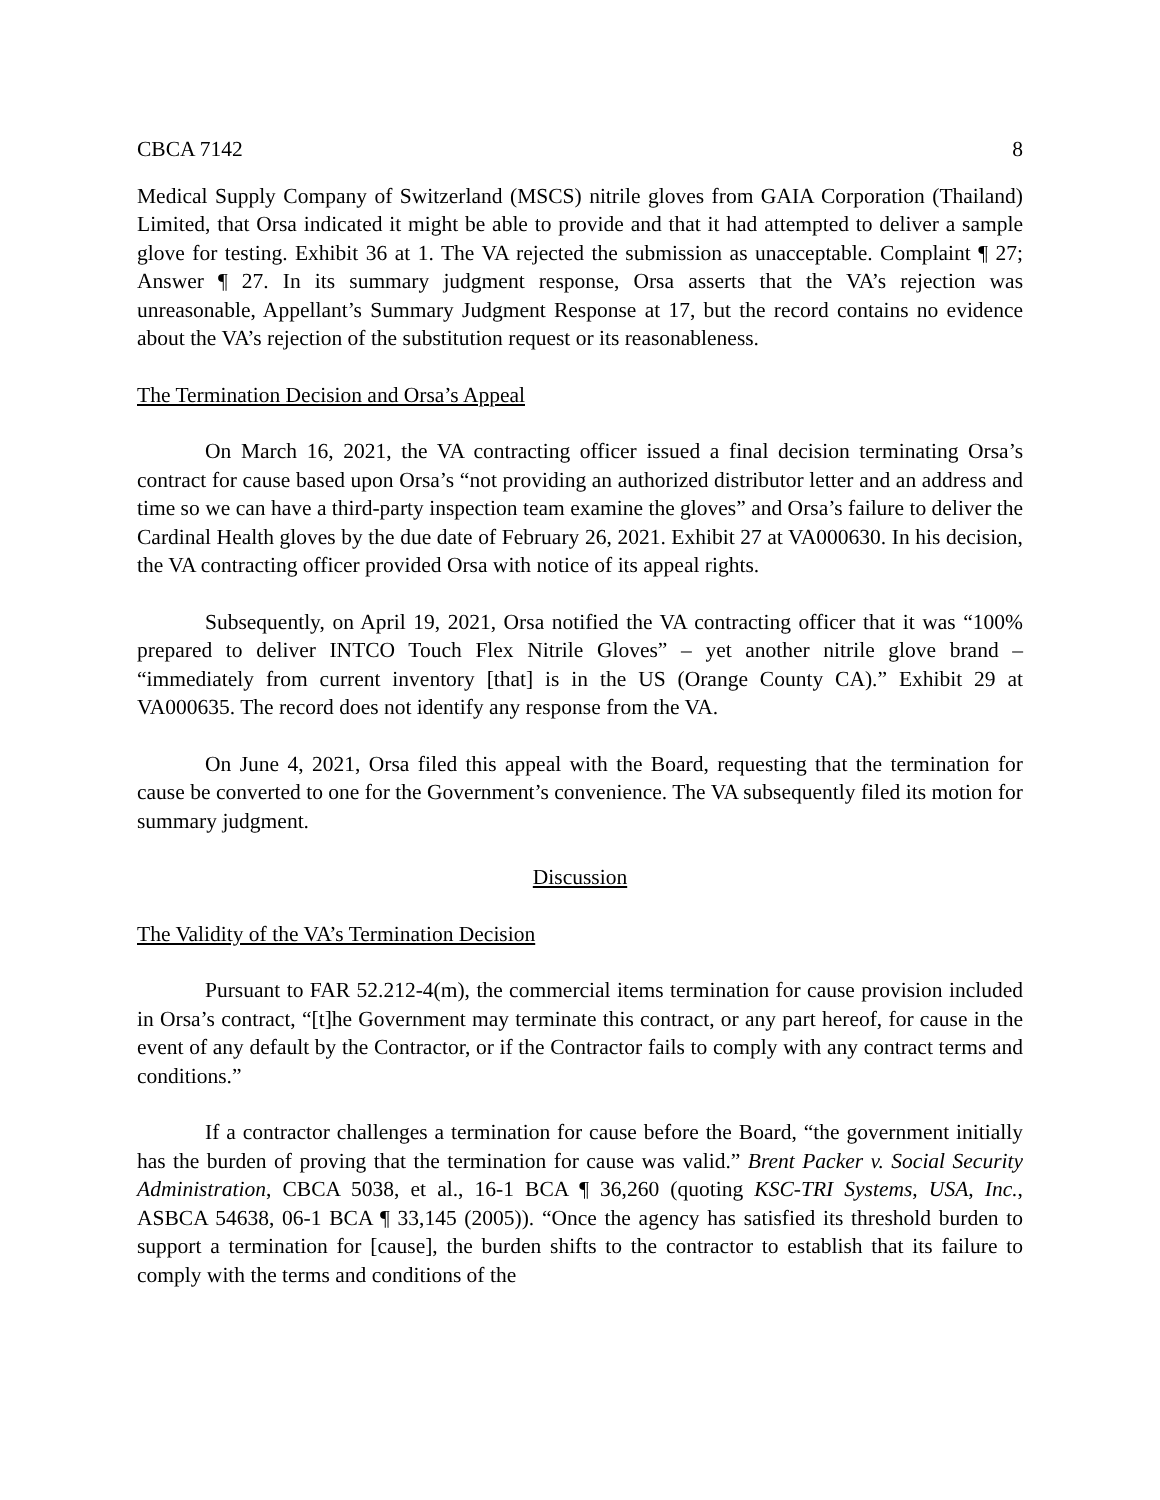CBCA 7142 8
Medical Supply Company of Switzerland (MSCS) nitrile gloves from GAIA Corporation (Thailand) Limited, that Orsa indicated it might be able to provide and that it had attempted to deliver a sample glove for testing. Exhibit 36 at 1. The VA rejected the submission as unacceptable. Complaint ¶ 27; Answer ¶ 27. In its summary judgment response, Orsa asserts that the VA’s rejection was unreasonable, Appellant’s Summary Judgment Response at 17, but the record contains no evidence about the VA’s rejection of the substitution request or its reasonableness.
The Termination Decision and Orsa’s Appeal
On March 16, 2021, the VA contracting officer issued a final decision terminating Orsa’s contract for cause based upon Orsa’s “not providing an authorized distributor letter and an address and time so we can have a third-party inspection team examine the gloves” and Orsa’s failure to deliver the Cardinal Health gloves by the due date of February 26, 2021. Exhibit 27 at VA000630. In his decision, the VA contracting officer provided Orsa with notice of its appeal rights.
Subsequently, on April 19, 2021, Orsa notified the VA contracting officer that it was “100% prepared to deliver INTCO Touch Flex Nitrile Gloves” – yet another nitrile glove brand – “immediately from current inventory [that] is in the US (Orange County CA).” Exhibit 29 at VA000635. The record does not identify any response from the VA.
On June 4, 2021, Orsa filed this appeal with the Board, requesting that the termination for cause be converted to one for the Government’s convenience. The VA subsequently filed its motion for summary judgment.
Discussion
The Validity of the VA’s Termination Decision
Pursuant to FAR 52.212-4(m), the commercial items termination for cause provision included in Orsa’s contract, “[t]he Government may terminate this contract, or any part hereof, for cause in the event of any default by the Contractor, or if the Contractor fails to comply with any contract terms and conditions.”
If a contractor challenges a termination for cause before the Board, “the government initially has the burden of proving that the termination for cause was valid.” Brent Packer v. Social Security Administration, CBCA 5038, et al., 16-1 BCA ¶ 36,260 (quoting KSC-TRI Systems, USA, Inc., ASBCA 54638, 06-1 BCA ¶ 33,145 (2005)). “Once the agency has satisfied its threshold burden to support a termination for [cause], the burden shifts to the contractor to establish that its failure to comply with the terms and conditions of the